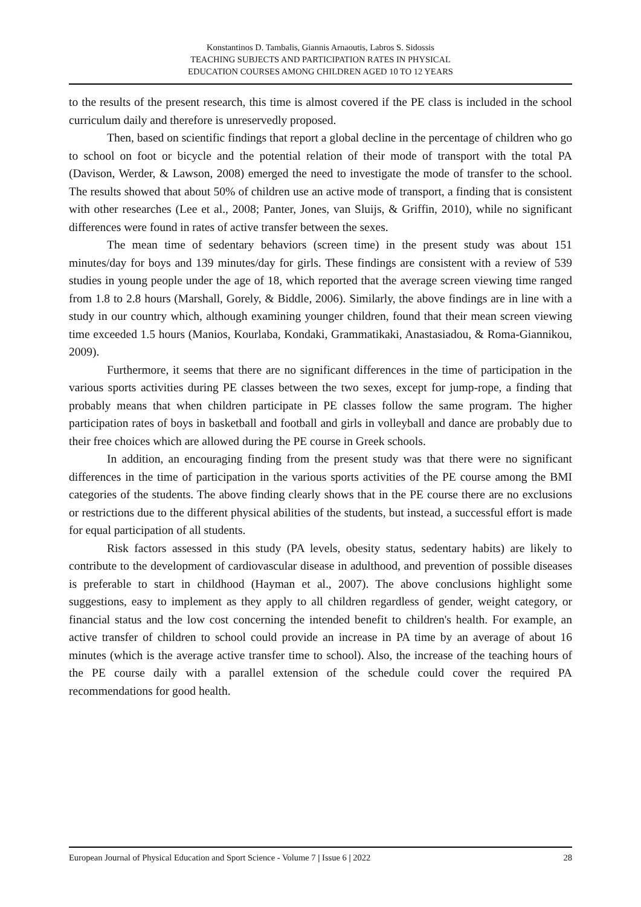Konstantinos D. Tambalis, Giannis Arnaoutis, Labros S. Sidossis
TEACHING SUBJECTS AND PARTICIPATION RATES IN PHYSICAL
EDUCATION COURSES AMONG CHILDREN AGED 10 TO 12 YEARS
to the results of the present research, this time is almost covered if the PE class is included in the school curriculum daily and therefore is unreservedly proposed.
Then, based on scientific findings that report a global decline in the percentage of children who go to school on foot or bicycle and the potential relation of their mode of transport with the total PA (Davison, Werder, & Lawson, 2008) emerged the need to investigate the mode of transfer to the school. The results showed that about 50% of children use an active mode of transport, a finding that is consistent with other researches (Lee et al., 2008; Panter, Jones, van Sluijs, & Griffin, 2010), while no significant differences were found in rates of active transfer between the sexes.
The mean time of sedentary behaviors (screen time) in the present study was about 151 minutes/day for boys and 139 minutes/day for girls. These findings are consistent with a review of 539 studies in young people under the age of 18, which reported that the average screen viewing time ranged from 1.8 to 2.8 hours (Marshall, Gorely, & Biddle, 2006). Similarly, the above findings are in line with a study in our country which, although examining younger children, found that their mean screen viewing time exceeded 1.5 hours (Manios, Kourlaba, Kondaki, Grammatikaki, Anastasiadou, & Roma-Giannikou, 2009).
Furthermore, it seems that there are no significant differences in the time of participation in the various sports activities during PE classes between the two sexes, except for jump-rope, a finding that probably means that when children participate in PE classes follow the same program. The higher participation rates of boys in basketball and football and girls in volleyball and dance are probably due to their free choices which are allowed during the PE course in Greek schools.
In addition, an encouraging finding from the present study was that there were no significant differences in the time of participation in the various sports activities of the PE course among the BMI categories of the students. The above finding clearly shows that in the PE course there are no exclusions or restrictions due to the different physical abilities of the students, but instead, a successful effort is made for equal participation of all students.
Risk factors assessed in this study (PA levels, obesity status, sedentary habits) are likely to contribute to the development of cardiovascular disease in adulthood, and prevention of possible diseases is preferable to start in childhood (Hayman et al., 2007). The above conclusions highlight some suggestions, easy to implement as they apply to all children regardless of gender, weight category, or financial status and the low cost concerning the intended benefit to children's health. For example, an active transfer of children to school could provide an increase in PA time by an average of about 16 minutes (which is the average active transfer time to school). Also, the increase of the teaching hours of the PE course daily with a parallel extension of the schedule could cover the required PA recommendations for good health.
European Journal of Physical Education and Sport Science - Volume 7 | Issue 6 | 2022 28